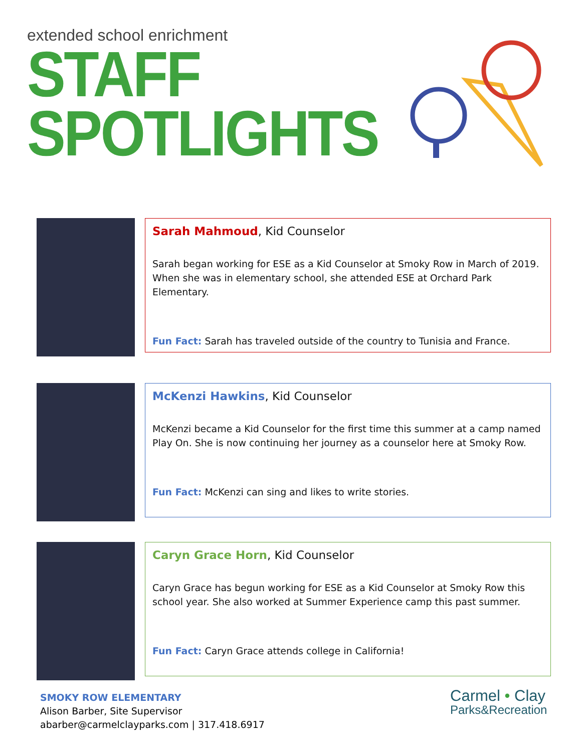extended school enrichment
STAFF
SPOTLIGHTS
Sarah Mahmoud, Kid Counselor
Sarah began working for ESE as a Kid Counselor at Smoky Row in March of 2019. When she was in elementary school, she attended ESE at Orchard Park Elementary.
Fun Fact: Sarah has traveled outside of the country to Tunisia and France.
McKenzi Hawkins, Kid Counselor
McKenzi became a Kid Counselor for the first time this summer at a camp named Play On. She is now continuing her journey as a counselor here at Smoky Row.
Fun Fact: McKenzi can sing and likes to write stories.
Caryn Grace Horn, Kid Counselor
Caryn Grace has begun working for ESE as a Kid Counselor at Smoky Row this school year. She also worked at Summer Experience camp this past summer.
Fun Fact: Caryn Grace attends college in California!
SMOKY ROW ELEMENTARY
Alison Barber, Site Supervisor
abarber@carmelclayparks.com | 317.418.6917
Carmel • Clay
Parks&Recreation